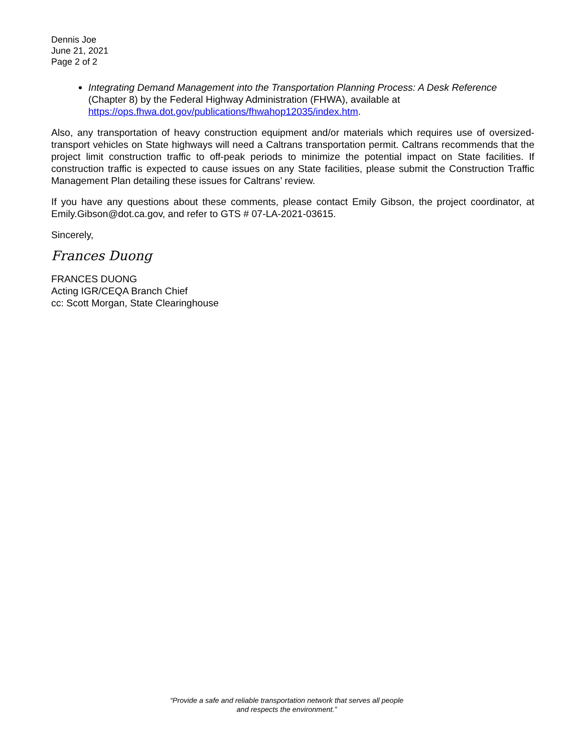Dennis Joe
June 21, 2021
Page 2 of 2
Integrating Demand Management into the Transportation Planning Process: A Desk Reference (Chapter 8) by the Federal Highway Administration (FHWA), available at https://ops.fhwa.dot.gov/publications/fhwahop12035/index.htm.
Also, any transportation of heavy construction equipment and/or materials which requires use of oversized-transport vehicles on State highways will need a Caltrans transportation permit. Caltrans recommends that the project limit construction traffic to off-peak periods to minimize the potential impact on State facilities. If construction traffic is expected to cause issues on any State facilities, please submit the Construction Traffic Management Plan detailing these issues for Caltrans’ review.
If you have any questions about these comments, please contact Emily Gibson, the project coordinator, at Emily.Gibson@dot.ca.gov, and refer to GTS # 07-LA-2021-03615.
Sincerely,
Frances Duong
FRANCES DUONG
Acting IGR/CEQA Branch Chief
cc: Scott Morgan, State Clearinghouse
“Provide a safe and reliable transportation network that serves all people
and respects the environment.”